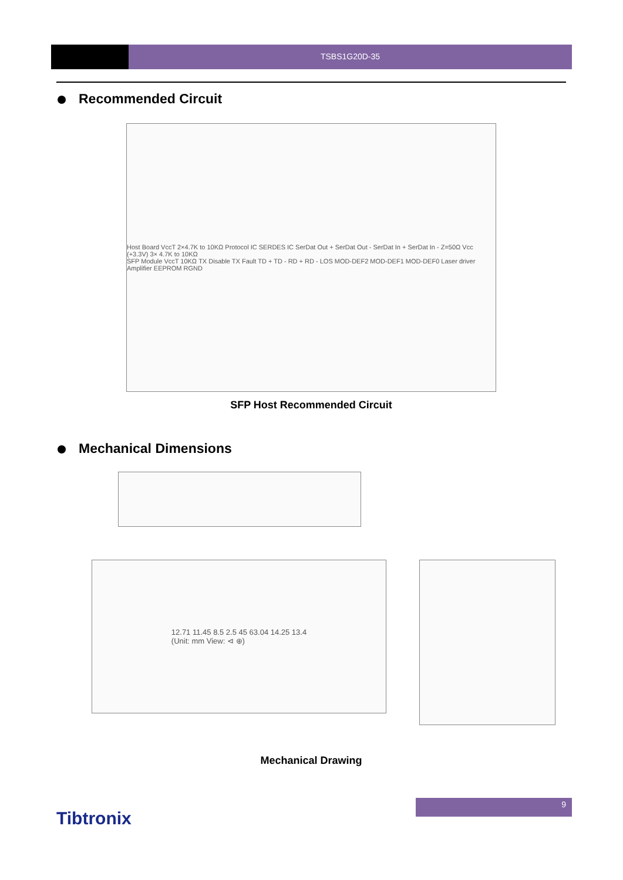TSBS1G20D-35
Recommended Circuit
Host Board VccT 2×4.7K to 10KΩ Protocol IC SERDES IC SerDat Out + SerDat Out - SerDat In + SerDat In - Z=50Ω Vcc (+3.3V) 3× 4.7K to 10KΩ
SFP Module VccT 10KΩ TX Disable TX Fault TD + TD - RD + RD - LOS MOD-DEF2 MOD-DEF1 MOD-DEF0 Laser driver Amplifier EEPROM RGND
SFP Host Recommended Circuit
Mechanical Dimensions
12.71 11.45 8.5 2.5 45 63.04 14.25 13.4
(Unit: mm View: ⊲ ⊕)
Mechanical Drawing
9
Tibtronix